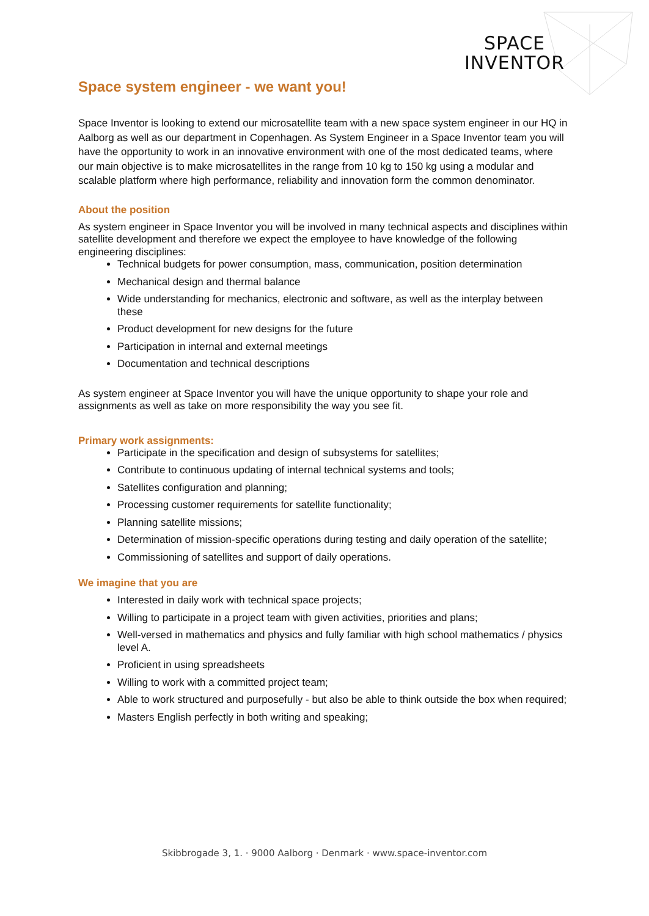SPACE
INVENTOR
Space system engineer - we want you!
Space Inventor is looking to extend our microsatellite team with a new space system engineer in our HQ in Aalborg as well as our department in Copenhagen. As System Engineer in a Space Inventor team you will have the opportunity to work in an innovative environment with one of the most dedicated teams, where our main objective is to make microsatellites in the range from 10 kg to 150 kg using a modular and scalable platform where high performance, reliability and innovation form the common denominator.
About the position
As system engineer in Space Inventor you will be involved in many technical aspects and disciplines within satellite development and therefore we expect the employee to have knowledge of the following engineering disciplines:
Technical budgets for power consumption, mass, communication, position determination
Mechanical design and thermal balance
Wide understanding for mechanics, electronic and software, as well as the interplay between these
Product development for new designs for the future
Participation in internal and external meetings
Documentation and technical descriptions
As system engineer at Space Inventor you will have the unique opportunity to shape your role and assignments as well as take on more responsibility the way you see fit.
Primary work assignments:
Participate in the specification and design of subsystems for satellites;
Contribute to continuous updating of internal technical systems and tools;
Satellites configuration and planning;
Processing customer requirements for satellite functionality;
Planning satellite missions;
Determination of mission-specific operations during testing and daily operation of the satellite;
Commissioning of satellites and support of daily operations.
We imagine that you are
Interested in daily work with technical space projects;
Willing to participate in a project team with given activities, priorities and plans;
Well-versed in mathematics and physics and fully familiar with high school mathematics / physics level A.
Proficient in using spreadsheets
Willing to work with a committed project team;
Able to work structured and purposefully - but also be able to think outside the box when required;
Masters English perfectly in both writing and speaking;
Skibbrogade 3, 1. · 9000 Aalborg · Denmark · www.space-inventor.com